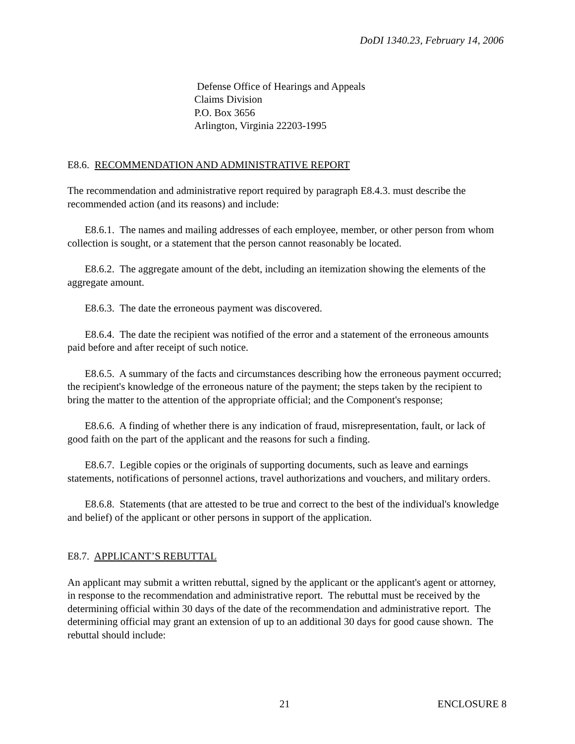DoDI 1340.23, February 14, 2006
Defense Office of Hearings and Appeals
Claims Division
P.O. Box 3656
Arlington, Virginia 22203-1995
E8.6. RECOMMENDATION AND ADMINISTRATIVE REPORT
The recommendation and administrative report required by paragraph E8.4.3. must describe the recommended action (and its reasons) and include:
E8.6.1. The names and mailing addresses of each employee, member, or other person from whom collection is sought, or a statement that the person cannot reasonably be located.
E8.6.2. The aggregate amount of the debt, including an itemization showing the elements of the aggregate amount.
E8.6.3. The date the erroneous payment was discovered.
E8.6.4. The date the recipient was notified of the error and a statement of the erroneous amounts paid before and after receipt of such notice.
E8.6.5. A summary of the facts and circumstances describing how the erroneous payment occurred; the recipient's knowledge of the erroneous nature of the payment; the steps taken by the recipient to bring the matter to the attention of the appropriate official; and the Component's response;
E8.6.6. A finding of whether there is any indication of fraud, misrepresentation, fault, or lack of good faith on the part of the applicant and the reasons for such a finding.
E8.6.7. Legible copies or the originals of supporting documents, such as leave and earnings statements, notifications of personnel actions, travel authorizations and vouchers, and military orders.
E8.6.8. Statements (that are attested to be true and correct to the best of the individual's knowledge and belief) of the applicant or other persons in support of the application.
E8.7. APPLICANT’S REBUTTAL
An applicant may submit a written rebuttal, signed by the applicant or the applicant's agent or attorney, in response to the recommendation and administrative report. The rebuttal must be received by the determining official within 30 days of the date of the recommendation and administrative report. The determining official may grant an extension of up to an additional 30 days for good cause shown. The rebuttal should include:
21 ENCLOSURE 8